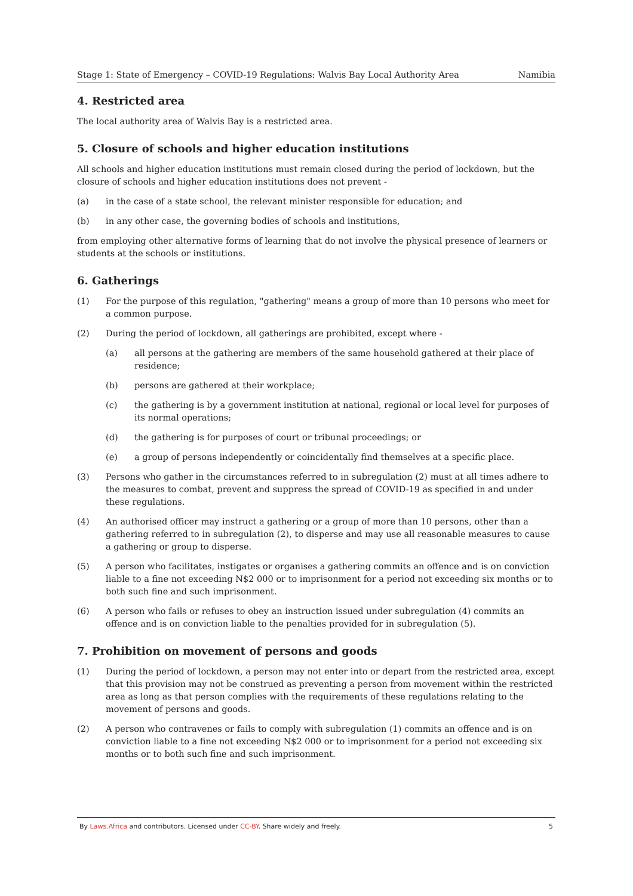Stage 1: State of Emergency – COVID-19 Regulations: Walvis Bay Local Authority Area Namibia
4. Restricted area
The local authority area of Walvis Bay is a restricted area.
5. Closure of schools and higher education institutions
All schools and higher education institutions must remain closed during the period of lockdown, but the closure of schools and higher education institutions does not prevent -
(a) in the case of a state school, the relevant minister responsible for education; and
(b) in any other case, the governing bodies of schools and institutions,
from employing other alternative forms of learning that do not involve the physical presence of learners or students at the schools or institutions.
6. Gatherings
(1) For the purpose of this regulation, "gathering" means a group of more than 10 persons who meet for a common purpose.
(2) During the period of lockdown, all gatherings are prohibited, except where -
(a) all persons at the gathering are members of the same household gathered at their place of residence;
(b) persons are gathered at their workplace;
(c) the gathering is by a government institution at national, regional or local level for purposes of its normal operations;
(d) the gathering is for purposes of court or tribunal proceedings; or
(e) a group of persons independently or coincidentally find themselves at a specific place.
(3) Persons who gather in the circumstances referred to in subregulation (2) must at all times adhere to the measures to combat, prevent and suppress the spread of COVID-19 as specified in and under these regulations.
(4) An authorised officer may instruct a gathering or a group of more than 10 persons, other than a gathering referred to in subregulation (2), to disperse and may use all reasonable measures to cause a gathering or group to disperse.
(5) A person who facilitates, instigates or organises a gathering commits an offence and is on conviction liable to a fine not exceeding N$2 000 or to imprisonment for a period not exceeding six months or to both such fine and such imprisonment.
(6) A person who fails or refuses to obey an instruction issued under subregulation (4) commits an offence and is on conviction liable to the penalties provided for in subregulation (5).
7. Prohibition on movement of persons and goods
(1) During the period of lockdown, a person may not enter into or depart from the restricted area, except that this provision may not be construed as preventing a person from movement within the restricted area as long as that person complies with the requirements of these regulations relating to the movement of persons and goods.
(2) A person who contravenes or fails to comply with subregulation (1) commits an offence and is on conviction liable to a fine not exceeding N$2 000 or to imprisonment for a period not exceeding six months or to both such fine and such imprisonment.
By Laws.Africa and contributors. Licensed under CC-BY. Share widely and freely. 5